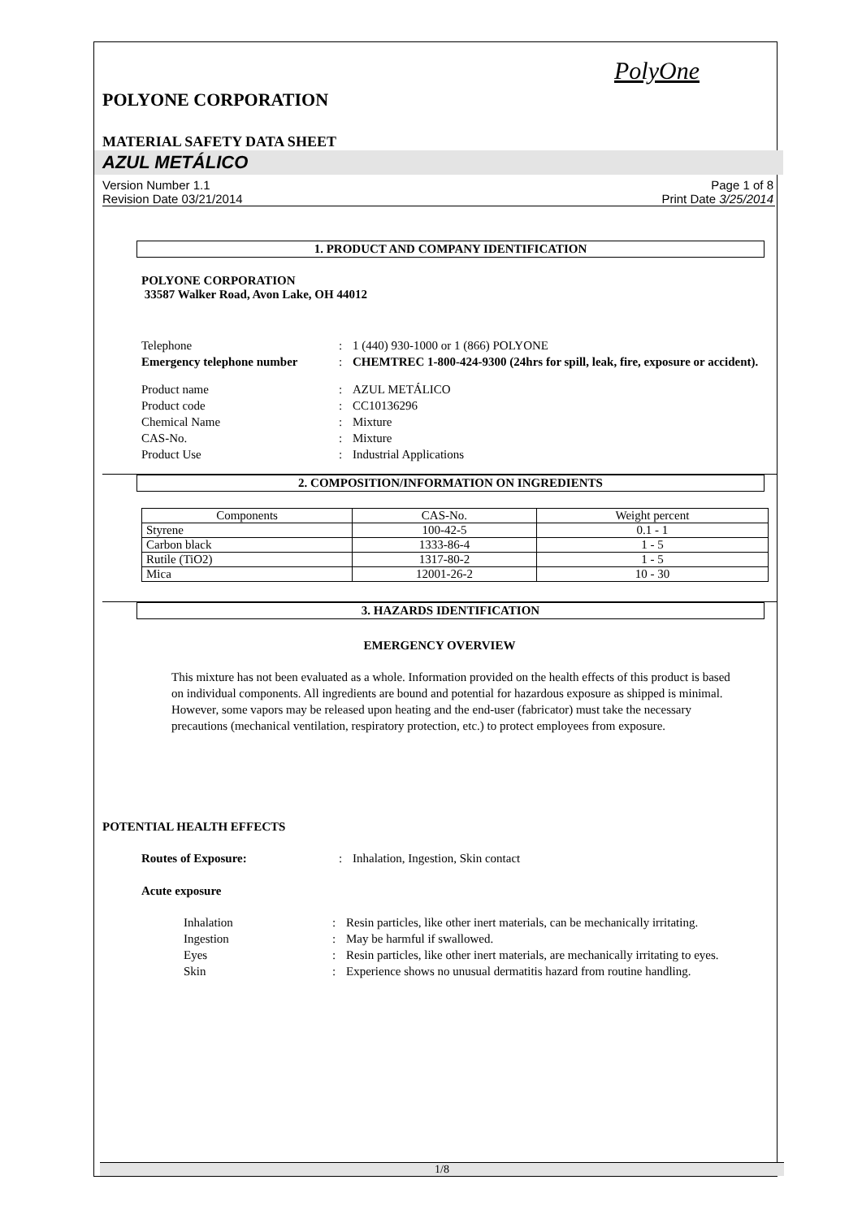PolyOne
POLYONE CORPORATION
MATERIAL SAFETY DATA SHEET
AZUL METÁLICO
Version Number 1.1
Revision Date 03/21/2014
Page 1 of 8
Print Date 3/25/2014
1. PRODUCT AND COMPANY IDENTIFICATION
POLYONE CORPORATION
33587 Walker Road, Avon Lake, OH 44012
| Telephone | : | 1 (440) 930-1000 or 1 (866) POLYONE |
| Emergency telephone number | : | CHEMTREC 1-800-424-9300 (24hrs for spill, leak, fire, exposure or accident). |
| Product name | : | AZUL METÁLICO |
| Product code | : | CC10136296 |
| Chemical Name | : | Mixture |
| CAS-No. | : | Mixture |
| Product Use | : | Industrial Applications |
2. COMPOSITION/INFORMATION ON INGREDIENTS
| Components | CAS-No. | Weight percent |
| --- | --- | --- |
| Styrene | 100-42-5 | 0.1 - 1 |
| Carbon black | 1333-86-4 | 1 - 5 |
| Rutile (TiO2) | 1317-80-2 | 1 - 5 |
| Mica | 12001-26-2 | 10 - 30 |
3. HAZARDS IDENTIFICATION
EMERGENCY OVERVIEW
This mixture has not been evaluated as a whole. Information provided on the health effects of this product is based on individual components. All ingredients are bound and potential for hazardous exposure as shipped is minimal. However, some vapors may be released upon heating and the end-user (fabricator) must take the necessary precautions (mechanical ventilation, respiratory protection, etc.) to protect employees from exposure.
POTENTIAL HEALTH EFFECTS
| Routes of Exposure: | : | Inhalation, Ingestion, Skin contact |
Acute exposure
| Inhalation | : | Resin particles, like other inert materials, can be mechanically irritating. |
| Ingestion | : | May be harmful if swallowed. |
| Eyes | : | Resin particles, like other inert materials, are mechanically irritating to eyes. |
| Skin | : | Experience shows no unusual dermatitis hazard from routine handling. |
1/8